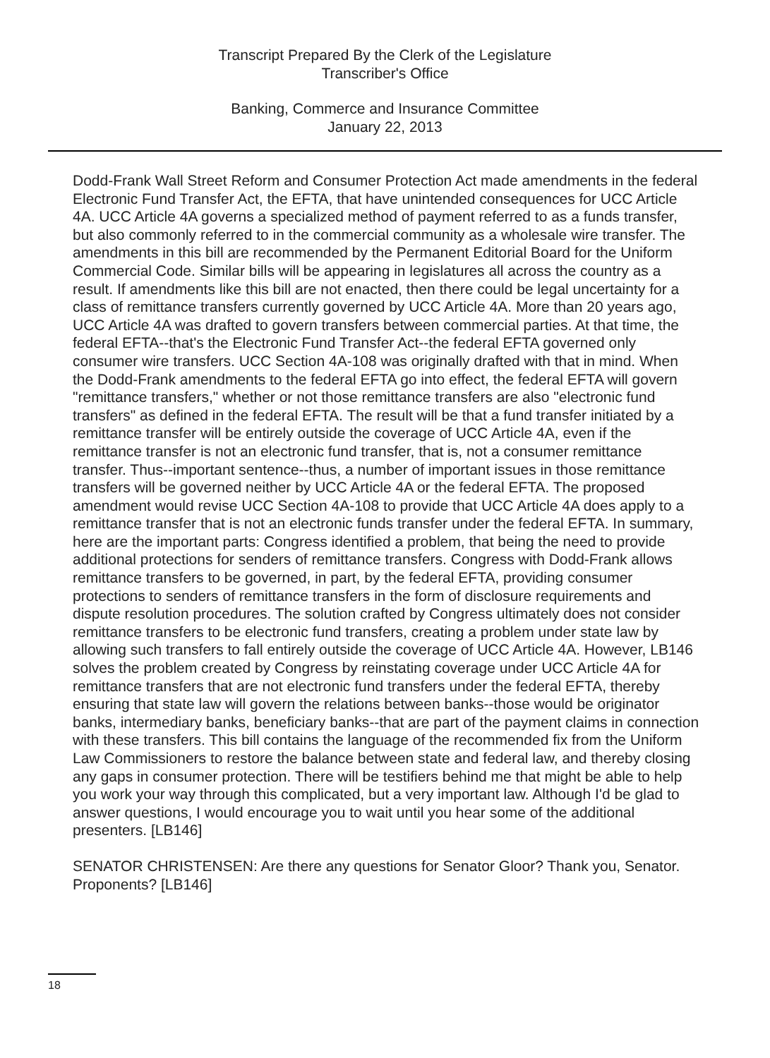Transcript Prepared By the Clerk of the Legislature
Transcriber's Office
Banking, Commerce and Insurance Committee
January 22, 2013
Dodd-Frank Wall Street Reform and Consumer Protection Act made amendments in the federal Electronic Fund Transfer Act, the EFTA, that have unintended consequences for UCC Article 4A. UCC Article 4A governs a specialized method of payment referred to as a funds transfer, but also commonly referred to in the commercial community as a wholesale wire transfer. The amendments in this bill are recommended by the Permanent Editorial Board for the Uniform Commercial Code. Similar bills will be appearing in legislatures all across the country as a result. If amendments like this bill are not enacted, then there could be legal uncertainty for a class of remittance transfers currently governed by UCC Article 4A. More than 20 years ago, UCC Article 4A was drafted to govern transfers between commercial parties. At that time, the federal EFTA--that's the Electronic Fund Transfer Act--the federal EFTA governed only consumer wire transfers. UCC Section 4A-108 was originally drafted with that in mind. When the Dodd-Frank amendments to the federal EFTA go into effect, the federal EFTA will govern "remittance transfers," whether or not those remittance transfers are also "electronic fund transfers" as defined in the federal EFTA. The result will be that a fund transfer initiated by a remittance transfer will be entirely outside the coverage of UCC Article 4A, even if the remittance transfer is not an electronic fund transfer, that is, not a consumer remittance transfer. Thus--important sentence--thus, a number of important issues in those remittance transfers will be governed neither by UCC Article 4A or the federal EFTA. The proposed amendment would revise UCC Section 4A-108 to provide that UCC Article 4A does apply to a remittance transfer that is not an electronic funds transfer under the federal EFTA. In summary, here are the important parts: Congress identified a problem, that being the need to provide additional protections for senders of remittance transfers. Congress with Dodd-Frank allows remittance transfers to be governed, in part, by the federal EFTA, providing consumer protections to senders of remittance transfers in the form of disclosure requirements and dispute resolution procedures. The solution crafted by Congress ultimately does not consider remittance transfers to be electronic fund transfers, creating a problem under state law by allowing such transfers to fall entirely outside the coverage of UCC Article 4A. However, LB146 solves the problem created by Congress by reinstating coverage under UCC Article 4A for remittance transfers that are not electronic fund transfers under the federal EFTA, thereby ensuring that state law will govern the relations between banks--those would be originator banks, intermediary banks, beneficiary banks--that are part of the payment claims in connection with these transfers. This bill contains the language of the recommended fix from the Uniform Law Commissioners to restore the balance between state and federal law, and thereby closing any gaps in consumer protection. There will be testifiers behind me that might be able to help you work your way through this complicated, but a very important law. Although I'd be glad to answer questions, I would encourage you to wait until you hear some of the additional presenters. [LB146]
SENATOR CHRISTENSEN: Are there any questions for Senator Gloor? Thank you, Senator. Proponents? [LB146]
18